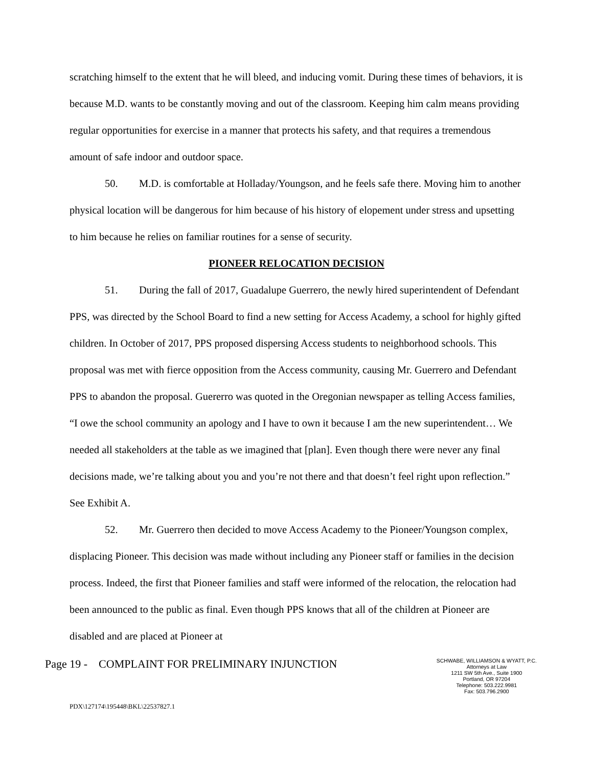scratching himself to the extent that he will bleed, and inducing vomit. During these times of behaviors, it is because M.D. wants to be constantly moving and out of the classroom. Keeping him calm means providing regular opportunities for exercise in a manner that protects his safety, and that requires a tremendous amount of safe indoor and outdoor space.
50. M.D. is comfortable at Holladay/Youngson, and he feels safe there. Moving him to another physical location will be dangerous for him because of his history of elopement under stress and upsetting to him because he relies on familiar routines for a sense of security.
PIONEER RELOCATION DECISION
51. During the fall of 2017, Guadalupe Guerrero, the newly hired superintendent of Defendant PPS, was directed by the School Board to find a new setting for Access Academy, a school for highly gifted children. In October of 2017, PPS proposed dispersing Access students to neighborhood schools. This proposal was met with fierce opposition from the Access community, causing Mr. Guerrero and Defendant PPS to abandon the proposal. Guererro was quoted in the Oregonian newspaper as telling Access families, “I owe the school community an apology and I have to own it because I am the new superintendent… We needed all stakeholders at the table as we imagined that [plan]. Even though there were never any final decisions made, we’re talking about you and you’re not there and that doesn’t feel right upon reflection.” See Exhibit A.
52. Mr. Guerrero then decided to move Access Academy to the Pioneer/Youngson complex, displacing Pioneer. This decision was made without including any Pioneer staff or families in the decision process. Indeed, the first that Pioneer families and staff were informed of the relocation, the relocation had been announced to the public as final. Even though PPS knows that all of the children at Pioneer are disabled and are placed at Pioneer at
Page 19 - COMPLAINT FOR PRELIMINARY INJUNCTION
SCHWABE, WILLIAMSON & WYATT, P.C.
Attorneys at Law
1211 SW 5th Ave., Suite 1900
Portland, OR 97204
Telephone: 503.222.9981
Fax: 503.796.2900
PDX\127174\195448\BKL\22537827.1